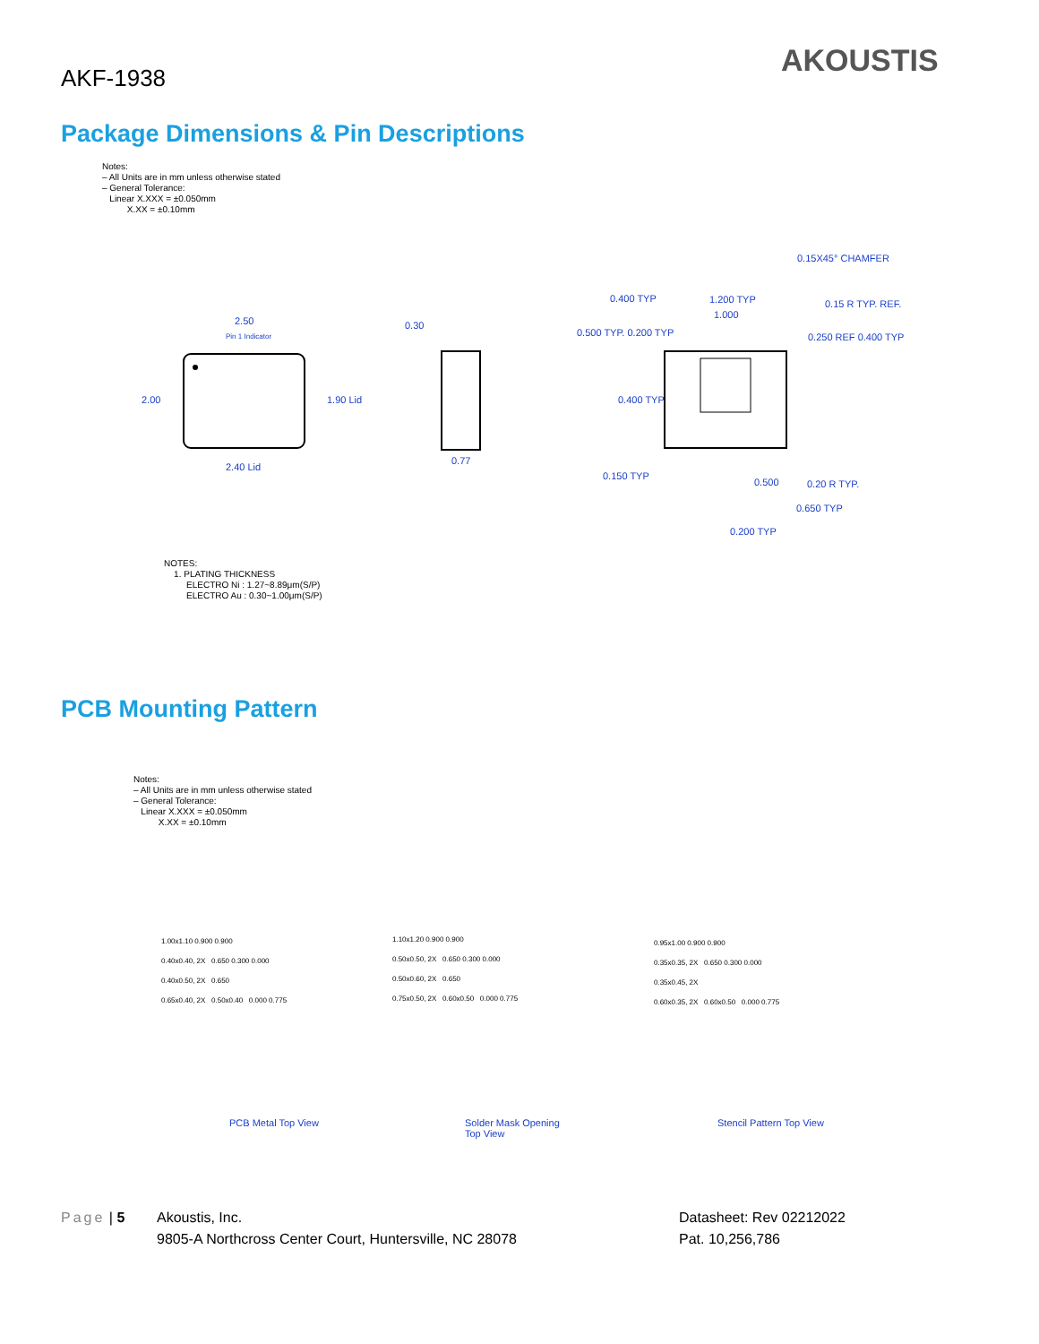AKF-1938 AKOUSTIS
Package Dimensions & Pin Descriptions
Notes: – All Units are in mm unless otherwise stated – General Tolerance: Linear X.XXX = ±0.050mm X.XX = ±0.10mm
2.50
Pin 1 Indicator
2.00 1.90 Lid
2.40 Lid
0.30
0.77
0.15X45° CHAMFER
0.400 TYP 1.200 TYP
1.000
0.15 R TYP. REF.
0.500 TYP. 0.200 TYP 0.250 REF 0.400 TYP
0.400 TYP
0.150 TYP
0.500 0.20 R TYP.
0.650 TYP
0.200 TYP
NOTES: 1. PLATING THICKNESS ELECTRO Ni : 1.27~8.89μm(S/P) ELECTRO Au : 0.30~1.00μm(S/P)
PCB Mounting Pattern
Notes: – All Units are in mm unless otherwise stated – General Tolerance: Linear X.XXX = ±0.050mm X.XX = ±0.10mm
1.00x1.10 0.900 0.900 0.40x0.40, 2X 0.650 0.300 0.000 0.40x0.50, 2X 0.650 0.65x0.40, 2X 0.50x0.40 0.000 0.775
1.10x1.20 0.900 0.900 0.50x0.50, 2X 0.650 0.300 0.000 0.50x0.60, 2X 0.650 0.75x0.50, 2X 0.60x0.50 0.000 0.775
0.95x1.00 0.900 0.900 0.35x0.35, 2X 0.650 0.300 0.000 0.35x0.45, 2X 0.60x0.35, 2X 0.60x0.50 0.000 0.775
PCB Metal Top View Solder Mask Opening
Top View
Stencil Pattern Top View
Page | 5
Akoustis, Inc.
9805-A Northcross Center Court, Huntersville, NC 28078
Datasheet: Rev 02212022
Pat. 10,256,786